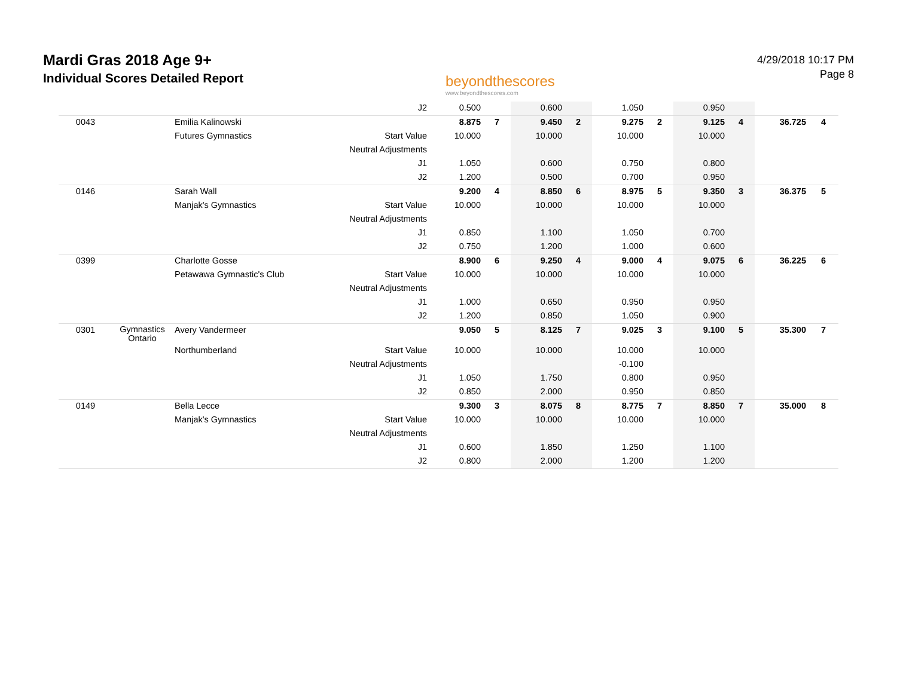Mardi Gras 2018 Age 9+
Individual Scores Detailed Report
beyondthescores
www.beyondthescores.com
4/29/2018 10:17 PM
Page 8
| | | | J2 | 0.500 | | 0.600 | | 1.050 | | 0.950 | | | |
| 0043 | | Emilia Kalinowski | | 8.875 | 7 | 9.450 | 2 | 9.275 | 2 | 9.125 | 4 | 36.725 | 4 |
| | | Futures Gymnastics | Start Value | 10.000 | | 10.000 | | 10.000 | | 10.000 | | | |
| | | | Neutral Adjustments | | | | | | | | | | |
| | | | J1 | 1.050 | | 0.600 | | 0.750 | | 0.800 | | | |
| | | | J2 | 1.200 | | 0.500 | | 0.700 | | 0.950 | | | |
| 0146 | | Sarah Wall | | 9.200 | 4 | 8.850 | 6 | 8.975 | 5 | 9.350 | 3 | 36.375 | 5 |
| | | Manjak's Gymnastics | Start Value | 10.000 | | 10.000 | | 10.000 | | 10.000 | | | |
| | | | Neutral Adjustments | | | | | | | | | | |
| | | | J1 | 0.850 | | 1.100 | | 1.050 | | 0.700 | | | |
| | | | J2 | 0.750 | | 1.200 | | 1.000 | | 0.600 | | | |
| 0399 | | Charlotte Gosse | | 8.900 | 6 | 9.250 | 4 | 9.000 | 4 | 9.075 | 6 | 36.225 | 6 |
| | | Petawawa Gymnastic's Club | Start Value | 10.000 | | 10.000 | | 10.000 | | 10.000 | | | |
| | | | Neutral Adjustments | | | | | | | | | | |
| | | | J1 | 1.000 | | 0.650 | | 0.950 | | 0.950 | | | |
| | | | J2 | 1.200 | | 0.850 | | 1.050 | | 0.900 | | | |
| 0301 | Gymnastics Ontario | Avery Vandermeer | | 9.050 | 5 | 8.125 | 7 | 9.025 | 3 | 9.100 | 5 | 35.300 | 7 |
| | | Northumberland | Start Value | 10.000 | | 10.000 | | 10.000 | | 10.000 | | | |
| | | | Neutral Adjustments | | | | | -0.100 | | | | | |
| | | | J1 | 1.050 | | 1.750 | | 0.800 | | 0.950 | | | |
| | | | J2 | 0.850 | | 2.000 | | 0.950 | | 0.850 | | | |
| 0149 | | Bella Lecce | | 9.300 | 3 | 8.075 | 8 | 8.775 | 7 | 8.850 | 7 | 35.000 | 8 |
| | | Manjak's Gymnastics | Start Value | 10.000 | | 10.000 | | 10.000 | | 10.000 | | | |
| | | | Neutral Adjustments | | | | | | | | | | |
| | | | J1 | 0.600 | | 1.850 | | 1.250 | | 1.100 | | | |
| | | | J2 | 0.800 | | 2.000 | | 1.200 | | 1.200 | | | |